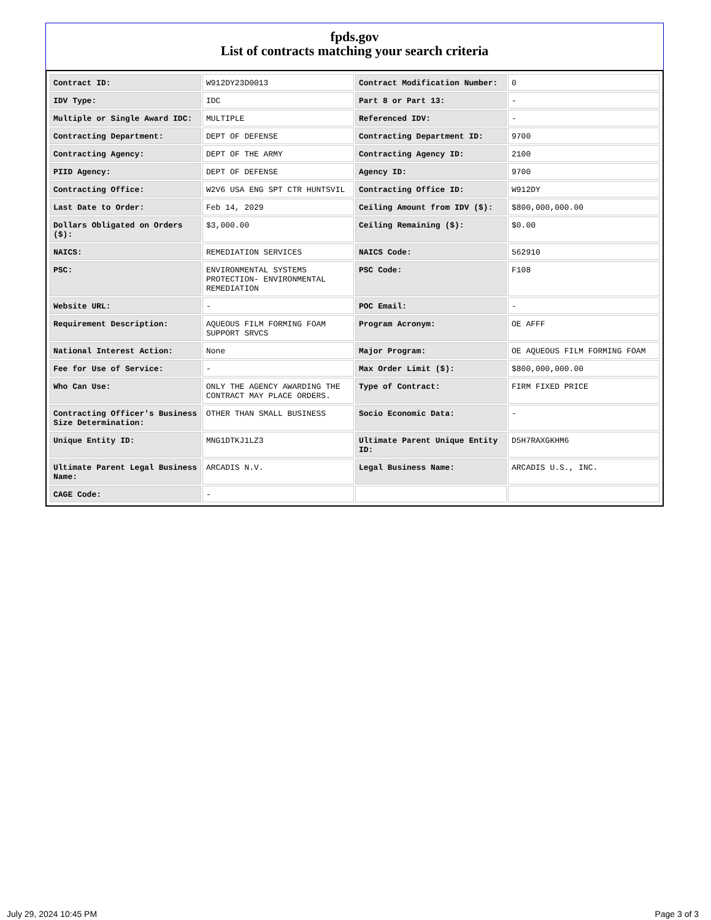fpds.gov
List of contracts matching your search criteria
| Contract ID: | W912DY23D0013 | Contract Modification Number: | 0 |
| IDV Type: | IDC | Part 8 or Part 13: | - |
| Multiple or Single Award IDC: | MULTIPLE | Referenced IDV: | - |
| Contracting Department: | DEPT OF DEFENSE | Contracting Department ID: | 9700 |
| Contracting Agency: | DEPT OF THE ARMY | Contracting Agency ID: | 2100 |
| PIID Agency: | DEPT OF DEFENSE | Agency ID: | 9700 |
| Contracting Office: | W2V6 USA ENG SPT CTR HUNTSVIL | Contracting Office ID: | W912DY |
| Last Date to Order: | Feb 14, 2029 | Ceiling Amount from IDV ($): | $800,000,000.00 |
| Dollars Obligated on Orders ($): | $3,000.00 | Ceiling Remaining ($): | $0.00 |
| NAICS: | REMEDIATION SERVICES | NAICS Code: | 562910 |
| PSC: | ENVIRONMENTAL SYSTEMS PROTECTION- ENVIRONMENTAL REMEDIATION | PSC Code: | F108 |
| Website URL: | - | POC Email: | - |
| Requirement Description: | AQUEOUS FILM FORMING FOAM SUPPORT SRVCS | Program Acronym: | OE AFFF |
| National Interest Action: | None | Major Program: | OE AQUEOUS FILM FORMING FOAM |
| Fee for Use of Service: | - | Max Order Limit ($): | $800,000,000.00 |
| Who Can Use: | ONLY THE AGENCY AWARDING THE CONTRACT MAY PLACE ORDERS. | Type of Contract: | FIRM FIXED PRICE |
| Contracting Officer's Business Size Determination: | OTHER THAN SMALL BUSINESS | Socio Economic Data: | - |
| Unique Entity ID: | MNG1DTKJ1LZ3 | Ultimate Parent Unique Entity ID: | D5H7RAXGKHM6 |
| Ultimate Parent Legal Business Name: | ARCADIS N.V. | Legal Business Name: | ARCADIS U.S., INC. |
| CAGE Code: | - | | |
July 29, 2024 10:45 PM Page 3 of 3